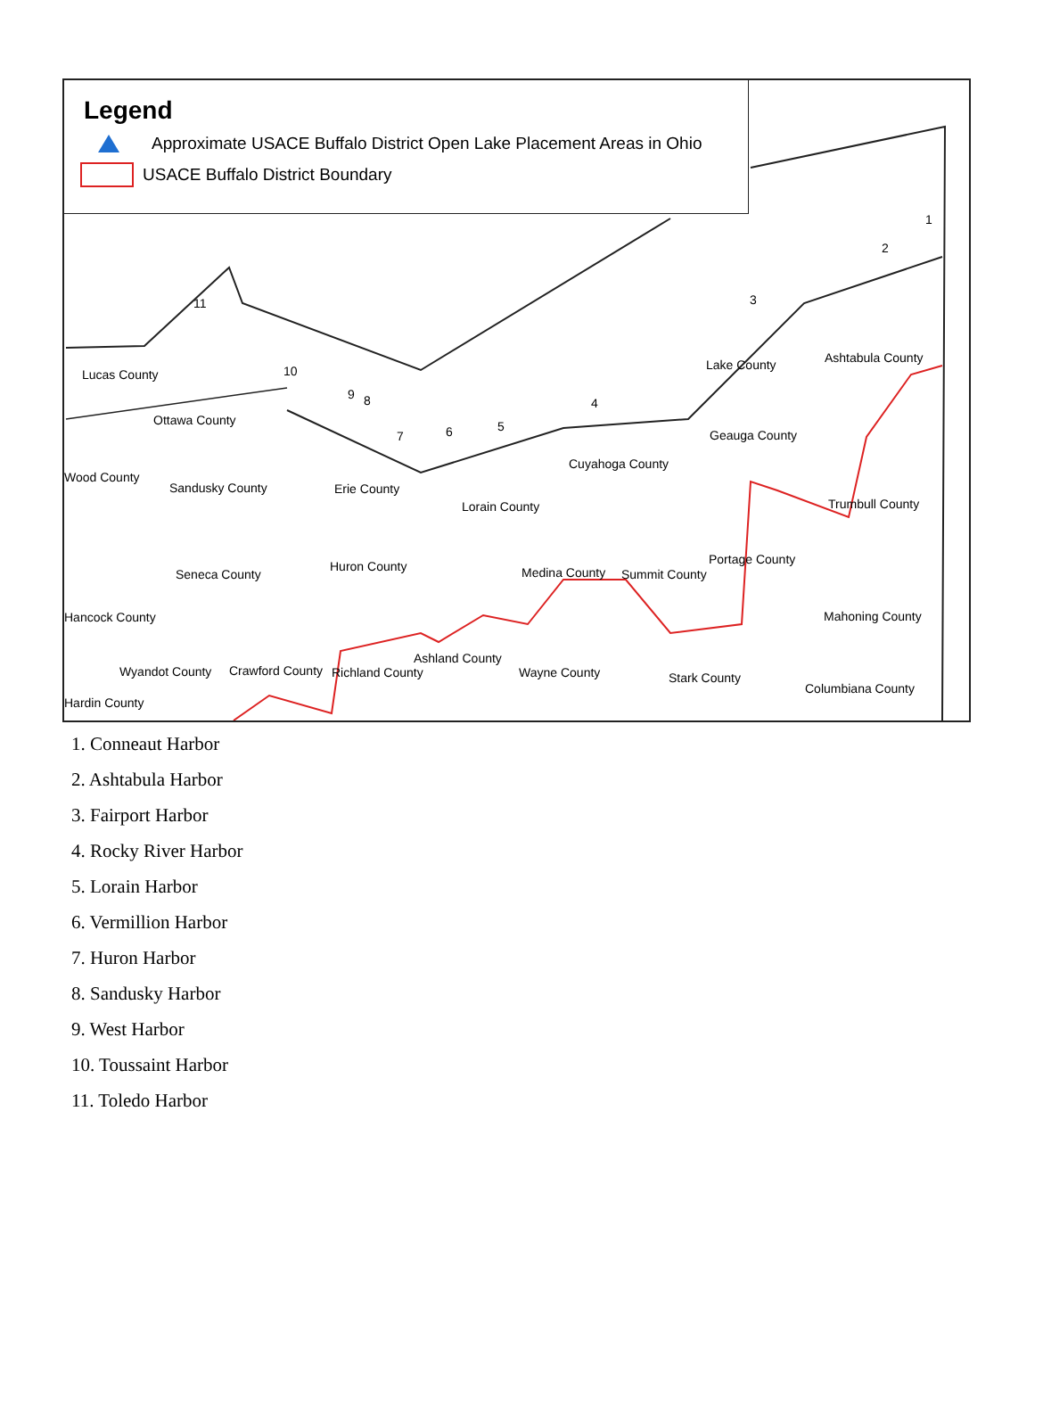Legend
Approximate USACE Buffalo District Open Lake Placement Areas in Ohio
USACE Buffalo District Boundary
Lucas County
Ottawa County
Wood County
Sandusky County Erie County
Lorain County
Cuyahoga County
Lake County Ashtabula County
Geauga County
Trumbull County
Seneca County
Huron County Medina County Summit County
Portage County
Mahoning County Hancock County
Wyandot County Crawford County Richland County
Ashland County
Wayne County Stark County
Columbiana County
Hardin County
1
2
3
4
5 6 7
8 9
10
11
1. Conneaut Harbor
2. Ashtabula Harbor
3. Fairport Harbor
4. Rocky River Harbor
5. Lorain Harbor
6. Vermillion Harbor
7. Huron Harbor
8. Sandusky Harbor
9. West Harbor
10. Toussaint Harbor
11. Toledo Harbor